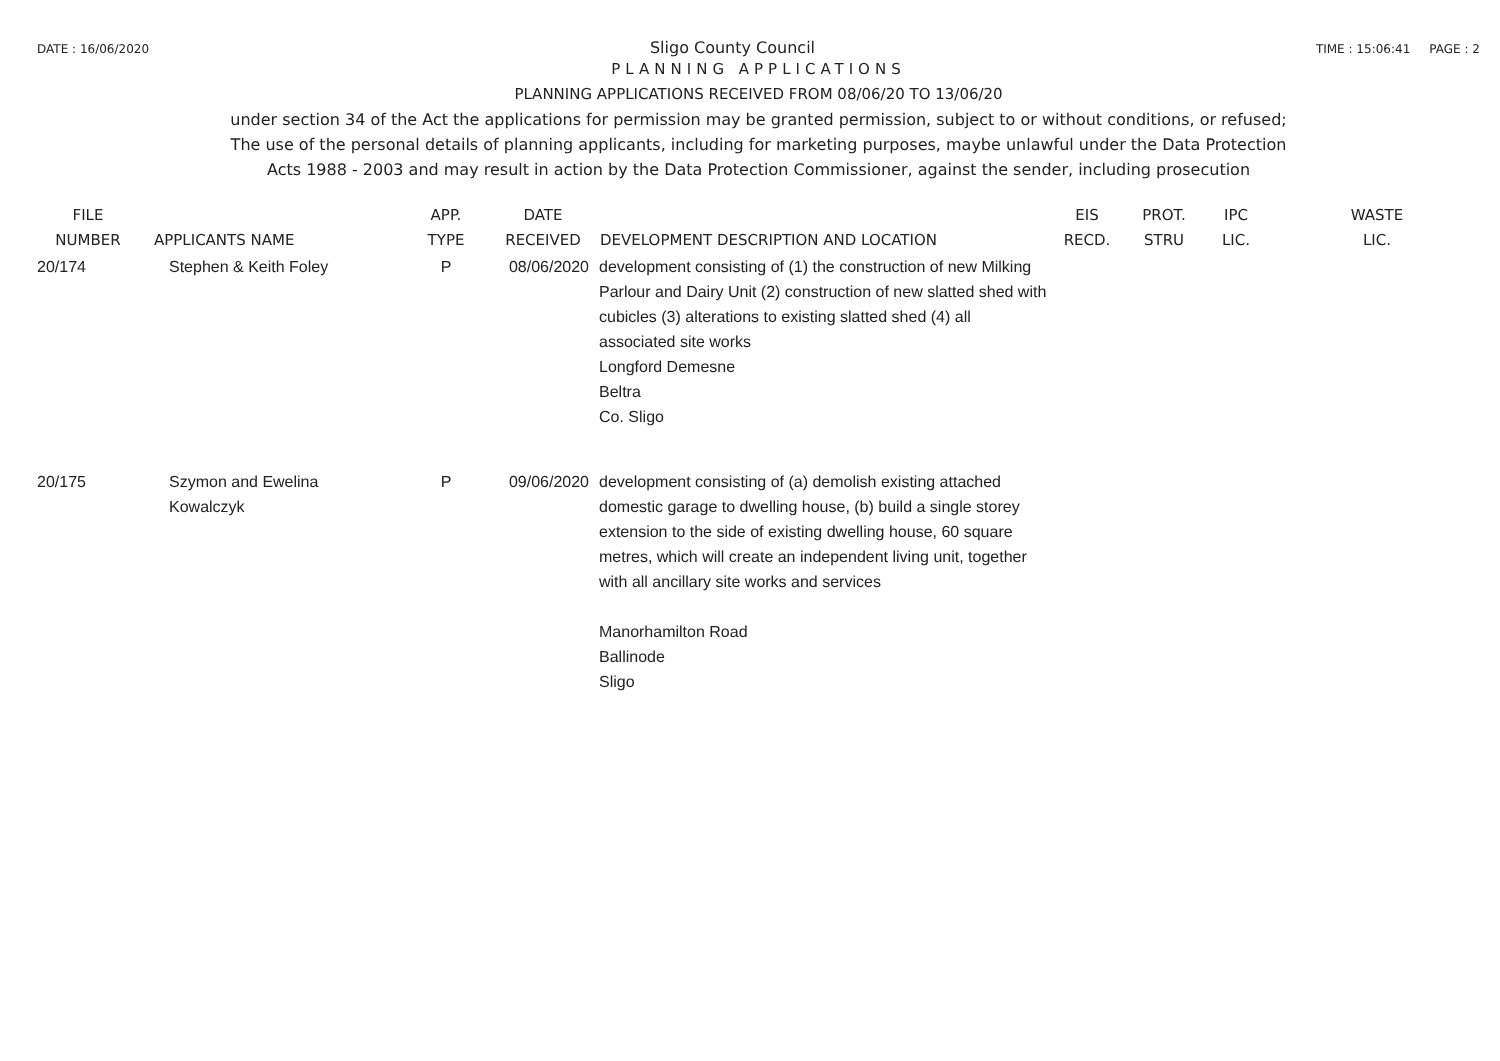DATE : 16/06/2020 Sligo County Council TIME : 15:06:41 PAGE : 2
PLANNING APPLICATIONS
PLANNING APPLICATIONS RECEIVED FROM 08/06/20 TO 13/06/20
under section 34 of the Act the applications for permission may be granted permission, subject to or without conditions, or refused;
The use of the personal details of planning applicants, including for marketing purposes, maybe unlawful under the Data Protection
Acts 1988 - 2003 and may result in action by the Data Protection Commissioner, against the sender, including prosecution
| FILE NUMBER | APPLICANTS NAME | APP. TYPE | DATE RECEIVED | DEVELOPMENT DESCRIPTION AND LOCATION | EIS RECD. | PROT. STRU | IPC LIC. | WASTE LIC. |
| --- | --- | --- | --- | --- | --- | --- | --- | --- |
| 20/174 | Stephen & Keith Foley | P | 08/06/2020 | development consisting of (1) the construction of new Milking Parlour and Dairy Unit (2) construction of new slatted shed with cubicles (3) alterations to existing slatted shed (4) all associated site works Longford Demesne Beltra Co. Sligo | | | | |
| 20/175 | Szymon and Ewelina Kowalczyk | P | 09/06/2020 | development consisting of (a) demolish existing attached domestic garage to dwelling house, (b) build a single storey extension to the side of existing dwelling house, 60 square metres, which will create an independent living unit, together with all ancillary site works and services Manorhamilton Road Ballinode Sligo | | | | |